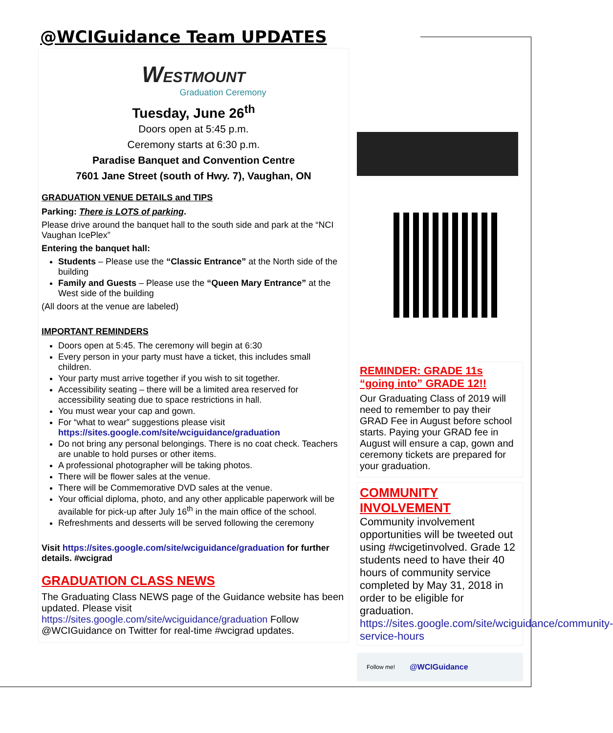@WCIGuidance Team UPDATES
WESTMOUNT
Graduation Ceremony
Tuesday, June 26<sup>th</sup>
Doors open at 5:45 p.m.
Ceremony starts at 6:30 p.m.
Paradise Banquet and Convention Centre
7601 Jane Street (south of Hwy. 7), Vaughan, ON
GRADUATION VENUE DETAILS and TIPS
Parking: There is LOTS of parking.
Please drive around the banquet hall to the south side and park at the “NCI Vaughan IcePlex”
Entering the banquet hall:
Students – Please use the “Classic Entrance” at the North side of the building
Family and Guests – Please use the “Queen Mary Entrance” at the West side of the building
(All doors at the venue are labeled)
IMPORTANT REMINDERS
Doors open at 5:45. The ceremony will begin at 6:30
Every person in your party must have a ticket, this includes small children.
Your party must arrive together if you wish to sit together.
Accessibility seating – there will be a limited area reserved for accessibility seating due to space restrictions in hall.
You must wear your cap and gown.
For “what to wear” suggestions please visit https://sites.google.com/site/wciguidance/graduation
Do not bring any personal belongings. There is no coat check. Teachers are unable to hold purses or other items.
A professional photographer will be taking photos.
There will be flower sales at the venue.
There will be Commemorative DVD sales at the venue.
Your official diploma, photo, and any other applicable paperwork will be available for pick-up after July 16<sup>th</sup> in the main office of the school.
Refreshments and desserts will be served following the ceremony
Visit https://sites.google.com/site/wciguidance/graduation for further details. #wcigrad
GRADUATION CLASS NEWS
The Graduating Class NEWS page of the Guidance website has been updated. Please visit https://sites.google.com/site/wciguidance/graduation Follow @WCIGuidance on Twitter for real-time #wcigrad updates.
REMINDER: GRADE 11s “going into” GRADE 12!!
Our Graduating Class of 2019 will need to remember to pay their GRAD Fee in August before school starts. Paying your GRAD fee in August will ensure a cap, gown and ceremony tickets are prepared for your graduation.
COMMUNITY INVOLVEMENT
Community involvement opportunities will be tweeted out using #wcigetinvolved. Grade 12 students need to have their 40 hours of community service completed by May 31, 2018 in order to be eligible for graduation. https://sites.google.com/site/wciguidance/community-service-hours
Follow me! @WCIGuidance